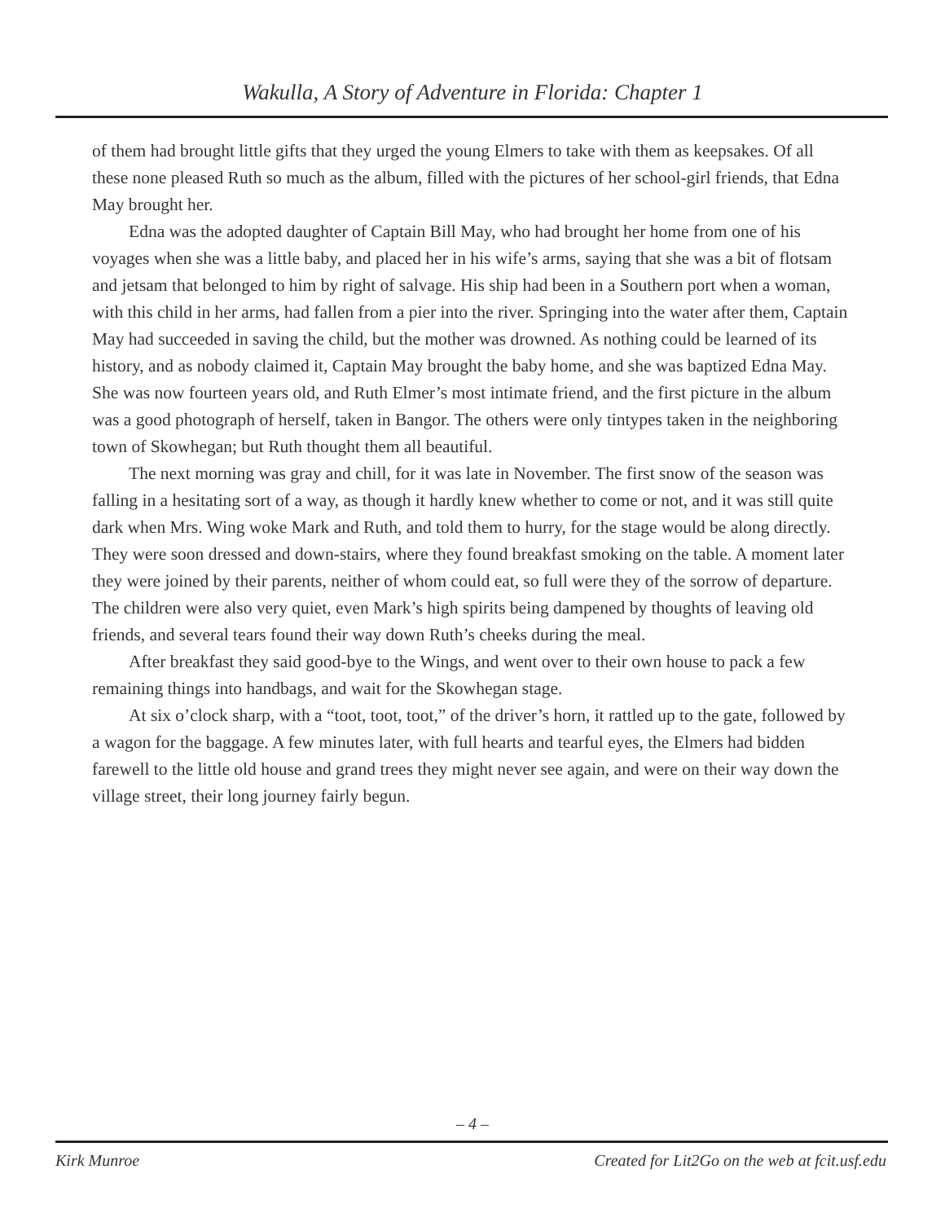Wakulla, A Story of Adventure in Florida: Chapter 1
of them had brought little gifts that they urged the young Elmers to take with them as keepsakes. Of all these none pleased Ruth so much as the album, filled with the pictures of her school-girl friends, that Edna May brought her.
Edna was the adopted daughter of Captain Bill May, who had brought her home from one of his voyages when she was a little baby, and placed her in his wife’s arms, saying that she was a bit of flotsam and jetsam that belonged to him by right of salvage. His ship had been in a Southern port when a woman, with this child in her arms, had fallen from a pier into the river. Springing into the water after them, Captain May had succeeded in saving the child, but the mother was drowned. As nothing could be learned of its history, and as nobody claimed it, Captain May brought the baby home, and she was baptized Edna May. She was now fourteen years old, and Ruth Elmer’s most intimate friend, and the first picture in the album was a good photograph of herself, taken in Bangor. The others were only tintypes taken in the neighboring town of Skowhegan; but Ruth thought them all beautiful.
The next morning was gray and chill, for it was late in November. The first snow of the season was falling in a hesitating sort of a way, as though it hardly knew whether to come or not, and it was still quite dark when Mrs. Wing woke Mark and Ruth, and told them to hurry, for the stage would be along directly. They were soon dressed and down-stairs, where they found breakfast smoking on the table. A moment later they were joined by their parents, neither of whom could eat, so full were they of the sorrow of departure. The children were also very quiet, even Mark’s high spirits being dampened by thoughts of leaving old friends, and several tears found their way down Ruth’s cheeks during the meal.
After breakfast they said good-bye to the Wings, and went over to their own house to pack a few remaining things into handbags, and wait for the Skowhegan stage.
At six o’clock sharp, with a “toot, toot, toot,” of the driver’s horn, it rattled up to the gate, followed by a wagon for the baggage. A few minutes later, with full hearts and tearful eyes, the Elmers had bidden farewell to the little old house and grand trees they might never see again, and were on their way down the village street, their long journey fairly begun.
– 4 –
Kirk Munroe Created for Lit2Go on the web at fcit.usf.edu